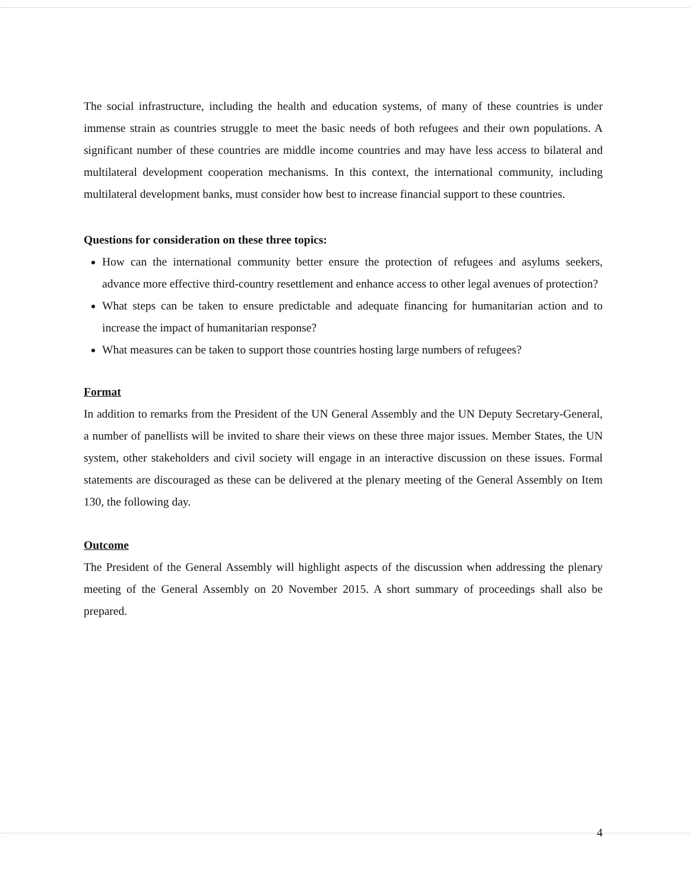The social infrastructure, including the health and education systems, of many of these countries is under immense strain as countries struggle to meet the basic needs of both refugees and their own populations. A significant number of these countries are middle income countries and may have less access to bilateral and multilateral development cooperation mechanisms. In this context, the international community, including multilateral development banks, must consider how best to increase financial support to these countries.
Questions for consideration on these three topics:
How can the international community better ensure the protection of refugees and asylums seekers, advance more effective third-country resettlement and enhance access to other legal avenues of protection?
What steps can be taken to ensure predictable and adequate financing for humanitarian action and to increase the impact of humanitarian response?
What measures can be taken to support those countries hosting large numbers of refugees?
Format
In addition to remarks from the President of the UN General Assembly and the UN Deputy Secretary-General, a number of panellists will be invited to share their views on these three major issues. Member States, the UN system, other stakeholders and civil society will engage in an interactive discussion on these issues. Formal statements are discouraged as these can be delivered at the plenary meeting of the General Assembly on Item 130, the following day.
Outcome
The President of the General Assembly will highlight aspects of the discussion when addressing the plenary meeting of the General Assembly on 20 November 2015. A short summary of proceedings shall also be prepared.
4